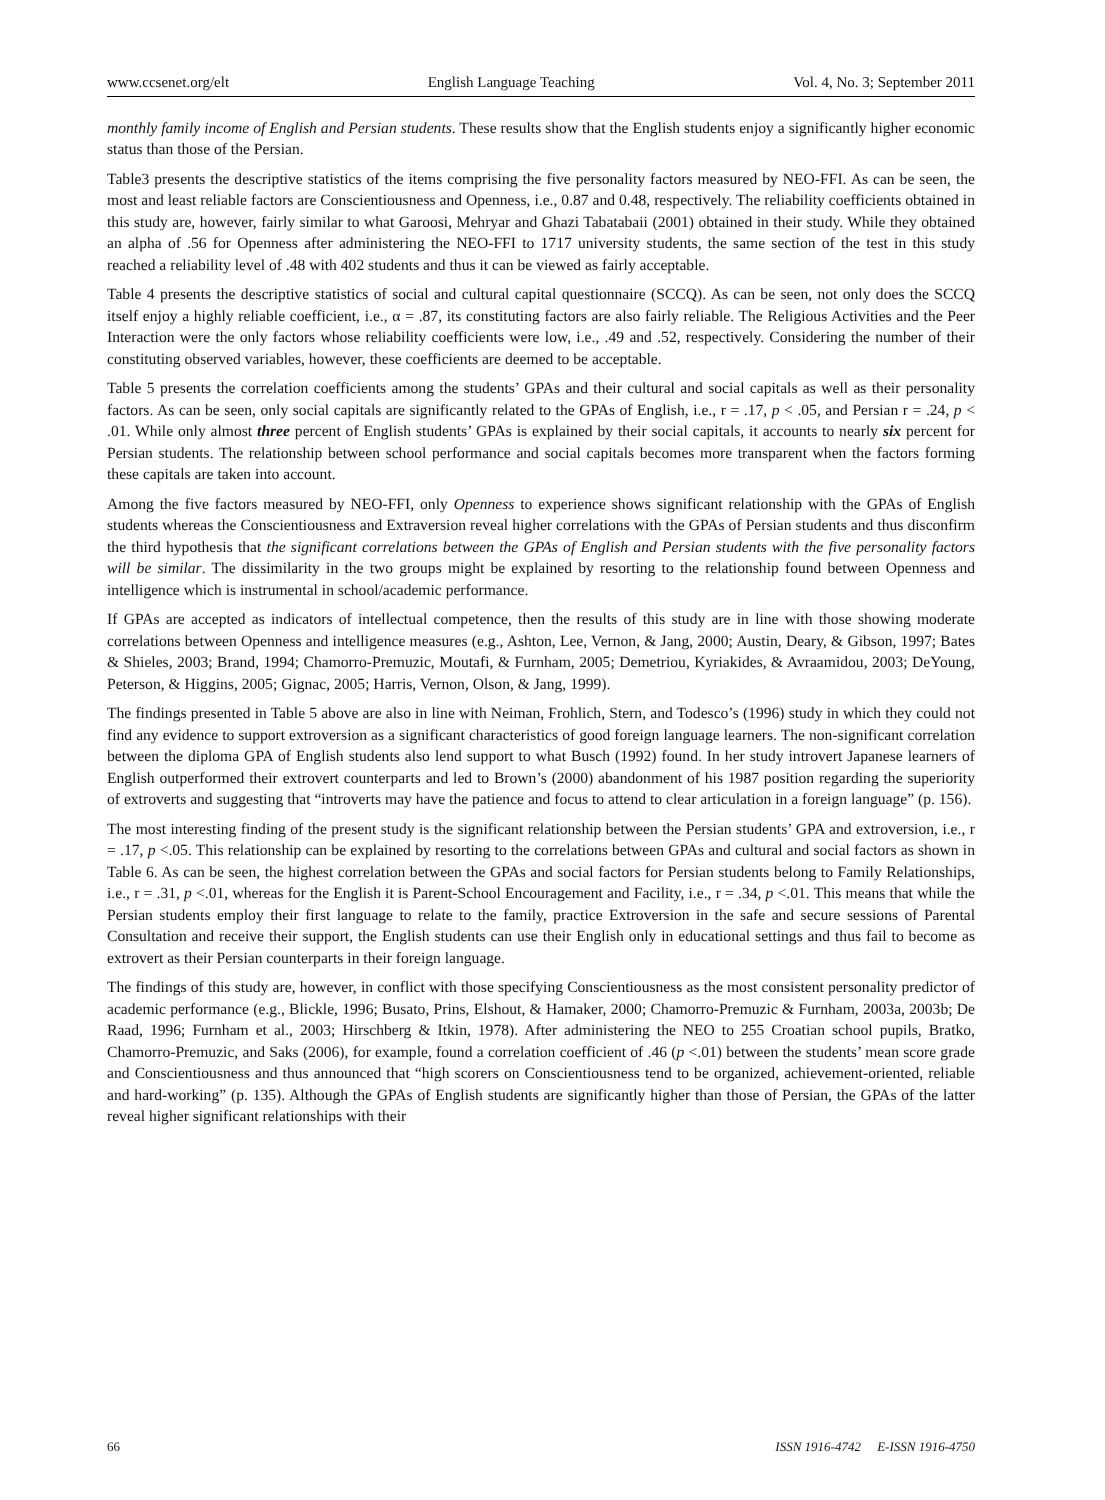www.ccsenet.org/elt English Language Teaching Vol. 4, No. 3; September 2011
monthly family income of English and Persian students. These results show that the English students enjoy a significantly higher economic status than those of the Persian.
Table3 presents the descriptive statistics of the items comprising the five personality factors measured by NEO-FFI. As can be seen, the most and least reliable factors are Conscientiousness and Openness, i.e., 0.87 and 0.48, respectively. The reliability coefficients obtained in this study are, however, fairly similar to what Garoosi, Mehryar and Ghazi Tabatabaii (2001) obtained in their study. While they obtained an alpha of .56 for Openness after administering the NEO-FFI to 1717 university students, the same section of the test in this study reached a reliability level of .48 with 402 students and thus it can be viewed as fairly acceptable.
Table 4 presents the descriptive statistics of social and cultural capital questionnaire (SCCQ). As can be seen, not only does the SCCQ itself enjoy a highly reliable coefficient, i.e., α = .87, its constituting factors are also fairly reliable. The Religious Activities and the Peer Interaction were the only factors whose reliability coefficients were low, i.e., .49 and .52, respectively. Considering the number of their constituting observed variables, however, these coefficients are deemed to be acceptable.
Table 5 presents the correlation coefficients among the students’ GPAs and their cultural and social capitals as well as their personality factors. As can be seen, only social capitals are significantly related to the GPAs of English, i.e., r = .17, p < .05, and Persian r = .24, p < .01. While only almost three percent of English students’ GPAs is explained by their social capitals, it accounts to nearly six percent for Persian students. The relationship between school performance and social capitals becomes more transparent when the factors forming these capitals are taken into account.
Among the five factors measured by NEO-FFI, only Openness to experience shows significant relationship with the GPAs of English students whereas the Conscientiousness and Extraversion reveal higher correlations with the GPAs of Persian students and thus disconfirm the third hypothesis that the significant correlations between the GPAs of English and Persian students with the five personality factors will be similar. The dissimilarity in the two groups might be explained by resorting to the relationship found between Openness and intelligence which is instrumental in school/academic performance.
If GPAs are accepted as indicators of intellectual competence, then the results of this study are in line with those showing moderate correlations between Openness and intelligence measures (e.g., Ashton, Lee, Vernon, & Jang, 2000; Austin, Deary, & Gibson, 1997; Bates & Shieles, 2003; Brand, 1994; Chamorro-Premuzic, Moutafi, & Furnham, 2005; Demetriou, Kyriakides, & Avraamidou, 2003; DeYoung, Peterson, & Higgins, 2005; Gignac, 2005; Harris, Vernon, Olson, & Jang, 1999).
The findings presented in Table 5 above are also in line with Neiman, Frohlich, Stern, and Todesco’s (1996) study in which they could not find any evidence to support extroversion as a significant characteristics of good foreign language learners. The non-significant correlation between the diploma GPA of English students also lend support to what Busch (1992) found. In her study introvert Japanese learners of English outperformed their extrovert counterparts and led to Brown’s (2000) abandonment of his 1987 position regarding the superiority of extroverts and suggesting that “introverts may have the patience and focus to attend to clear articulation in a foreign language” (p. 156).
The most interesting finding of the present study is the significant relationship between the Persian students’ GPA and extroversion, i.e., r = .17, p <.05. This relationship can be explained by resorting to the correlations between GPAs and cultural and social factors as shown in Table 6. As can be seen, the highest correlation between the GPAs and social factors for Persian students belong to Family Relationships, i.e., r = .31, p <.01, whereas for the English it is Parent-School Encouragement and Facility, i.e., r = .34, p <.01. This means that while the Persian students employ their first language to relate to the family, practice Extroversion in the safe and secure sessions of Parental Consultation and receive their support, the English students can use their English only in educational settings and thus fail to become as extrovert as their Persian counterparts in their foreign language.
The findings of this study are, however, in conflict with those specifying Conscientiousness as the most consistent personality predictor of academic performance (e.g., Blickle, 1996; Busato, Prins, Elshout, & Hamaker, 2000; Chamorro-Premuzic & Furnham, 2003a, 2003b; De Raad, 1996; Furnham et al., 2003; Hirschberg & Itkin, 1978). After administering the NEO to 255 Croatian school pupils, Bratko, Chamorro-Premuzic, and Saks (2006), for example, found a correlation coefficient of .46 (p <.01) between the students’ mean score grade and Conscientiousness and thus announced that “high scorers on Conscientiousness tend to be organized, achievement-oriented, reliable and hard-working” (p. 135). Although the GPAs of English students are significantly higher than those of Persian, the GPAs of the latter reveal higher significant relationships with their
66 ISSN 1916-4742 E-ISSN 1916-4750